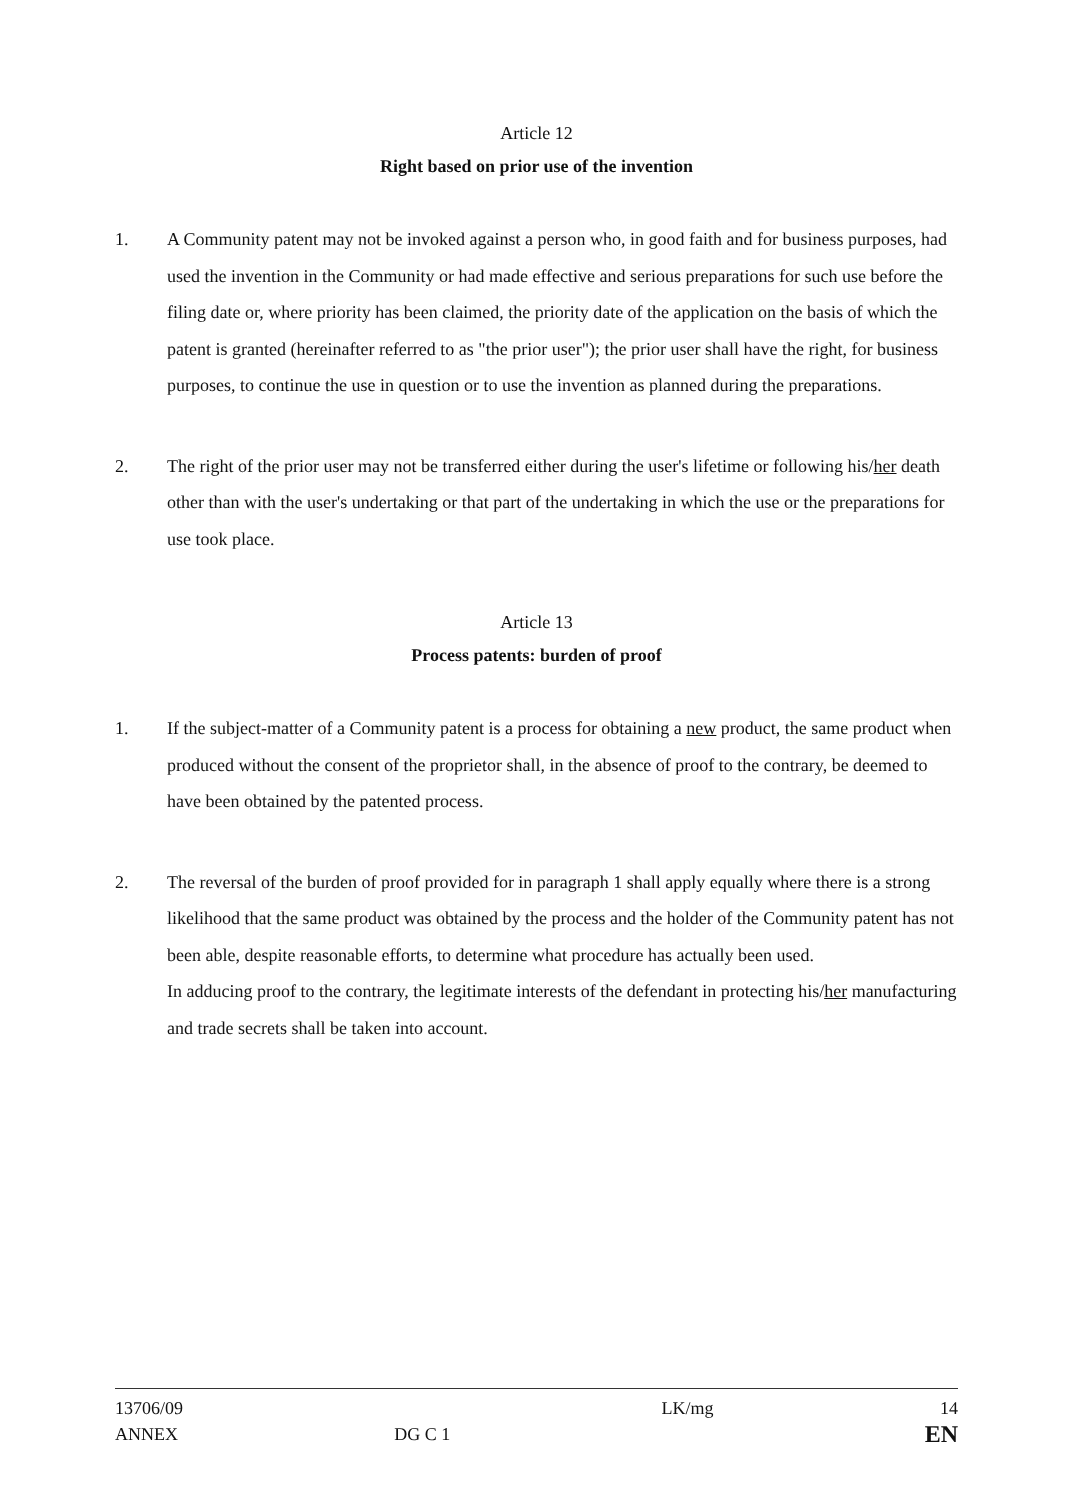Article 12
Right based on prior use of the invention
1. A Community patent may not be invoked against a person who, in good faith and for business purposes, had used the invention in the Community or had made effective and serious preparations for such use before the filing date or, where priority has been claimed, the priority date of the application on the basis of which the patent is granted (hereinafter referred to as "the prior user"); the prior user shall have the right, for business purposes, to continue the use in question or to use the invention as planned during the preparations.
2. The right of the prior user may not be transferred either during the user's lifetime or following his/her death other than with the user's undertaking or that part of the undertaking in which the use or the preparations for use took place.
Article 13
Process patents: burden of proof
1. If the subject-matter of a Community patent is a process for obtaining a new product, the same product when produced without the consent of the proprietor shall, in the absence of proof to the contrary, be deemed to have been obtained by the patented process.
2. The reversal of the burden of proof provided for in paragraph 1 shall apply equally where there is a strong likelihood that the same product was obtained by the process and the holder of the Community patent has not been able, despite reasonable efforts, to determine what procedure has actually been used.
In adducing proof to the contrary, the legitimate interests of the defendant in protecting his/her manufacturing and trade secrets shall be taken into account.
13706/09
ANNEX
DG C 1 LK/mg
14
EN